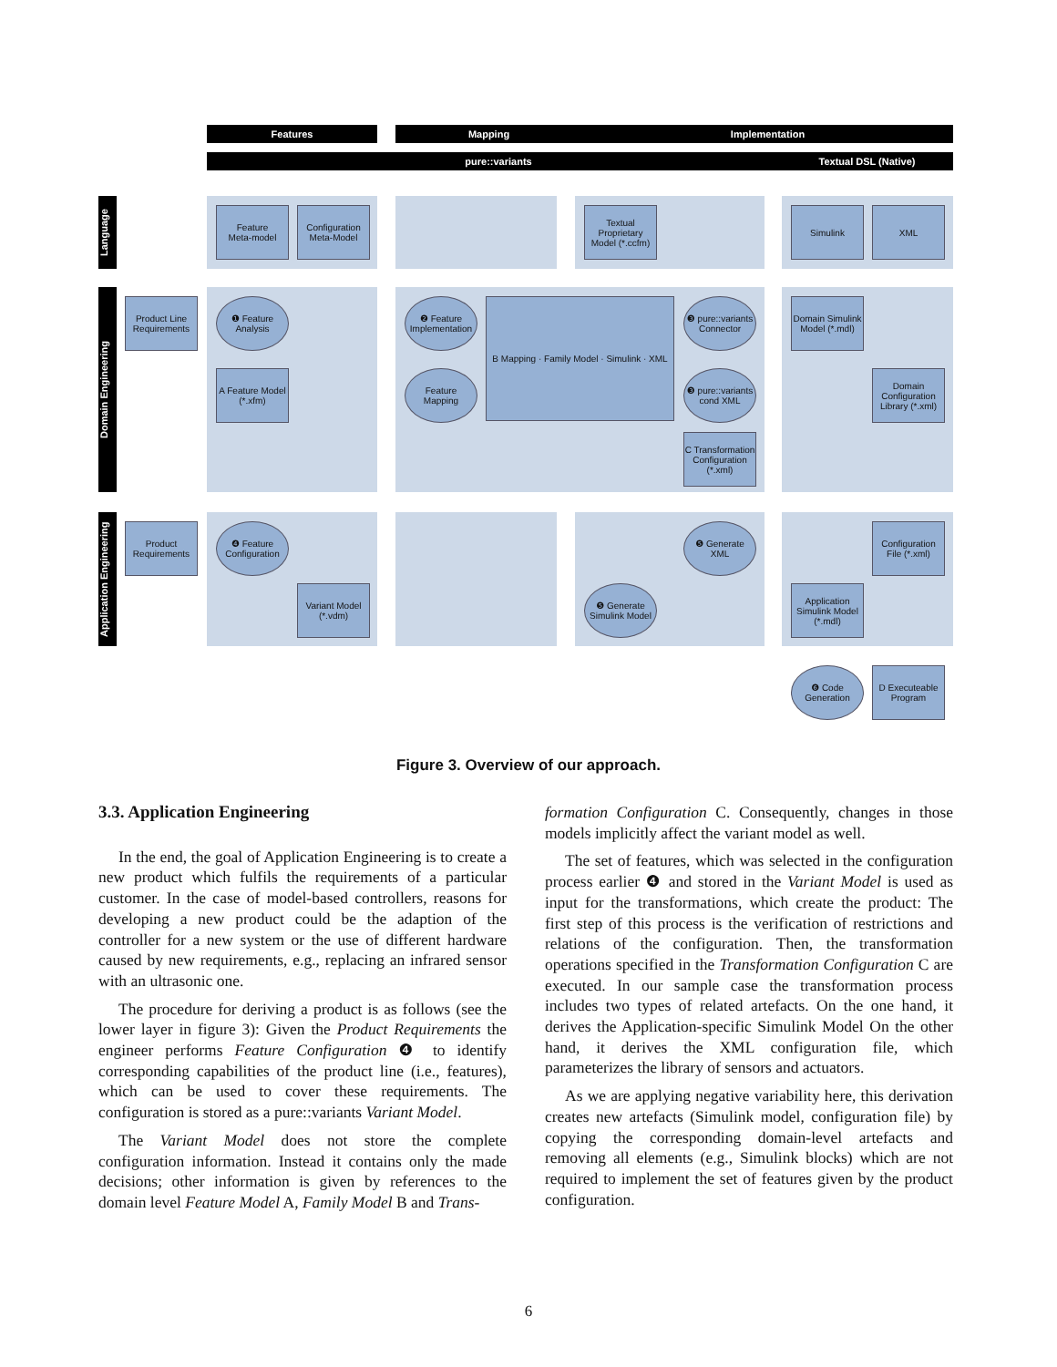Features Mapping Implementation
pure::variants Textual DSL (Native)
Language
Domain Engineering
Application Engineering
Feature
Meta-model
Configuration
Meta-Model
Textual Proprietary Model (*.ccfm)
Simulink XML
Product Line Requirements
❶ Feature
Analysis
❷ Feature Implementation
B Mapping · Family Model · Simulink · XML
❸ pure::variants Connector
Domain Simulink Model (*.mdl)
A Feature Model (*.xfm)
Feature
Mapping
❸ pure::variants cond XML
Domain Configuration Library (*.xml)
C Transformation Configuration (*.xml)
Product Requirements
❹ Feature Configuration
❺ Generate
XML
Configuration File (*.xml)
Variant Model (*.vdm)
❺ Generate Simulink Model
Application Simulink Model (*.mdl)
❻ Code
Generation
D Executeable Program
Figure 3. Overview of our approach.
3.3. Application Engineering
In the end, the goal of Application Engineering is to create a new product which fulfils the requirements of a particular customer. In the case of model-based controllers, reasons for developing a new product could be the adaption of the controller for a new system or the use of different hardware caused by new requirements, e.g., replacing an infrared sensor with an ultrasonic one.
The procedure for deriving a product is as follows (see the lower layer in figure 3): Given the Product Requirements the engineer performs Feature Configuration ❹ to identify corresponding capabilities of the product line (i.e., features), which can be used to cover these requirements. The configuration is stored as a pure::variants Variant Model.
The Variant Model does not store the complete configuration information. Instead it contains only the made decisions; other information is given by references to the domain level Feature Model A, Family Model B and Trans-
formation Configuration C. Consequently, changes in those models implicitly affect the variant model as well.
The set of features, which was selected in the configuration process earlier ❹ and stored in the Variant Model is used as input for the transformations, which create the product: The first step of this process is the verification of restrictions and relations of the configuration. Then, the transformation operations specified in the Transformation Configuration C are executed. In our sample case the transformation process includes two types of related artefacts. On the one hand, it derives the Application-specific Simulink Model On the other hand, it derives the XML configuration file, which parameterizes the library of sensors and actuators.
As we are applying negative variability here, this derivation creates new artefacts (Simulink model, configuration file) by copying the corresponding domain-level artefacts and removing all elements (e.g., Simulink blocks) which are not required to implement the set of features given by the product configuration.
6